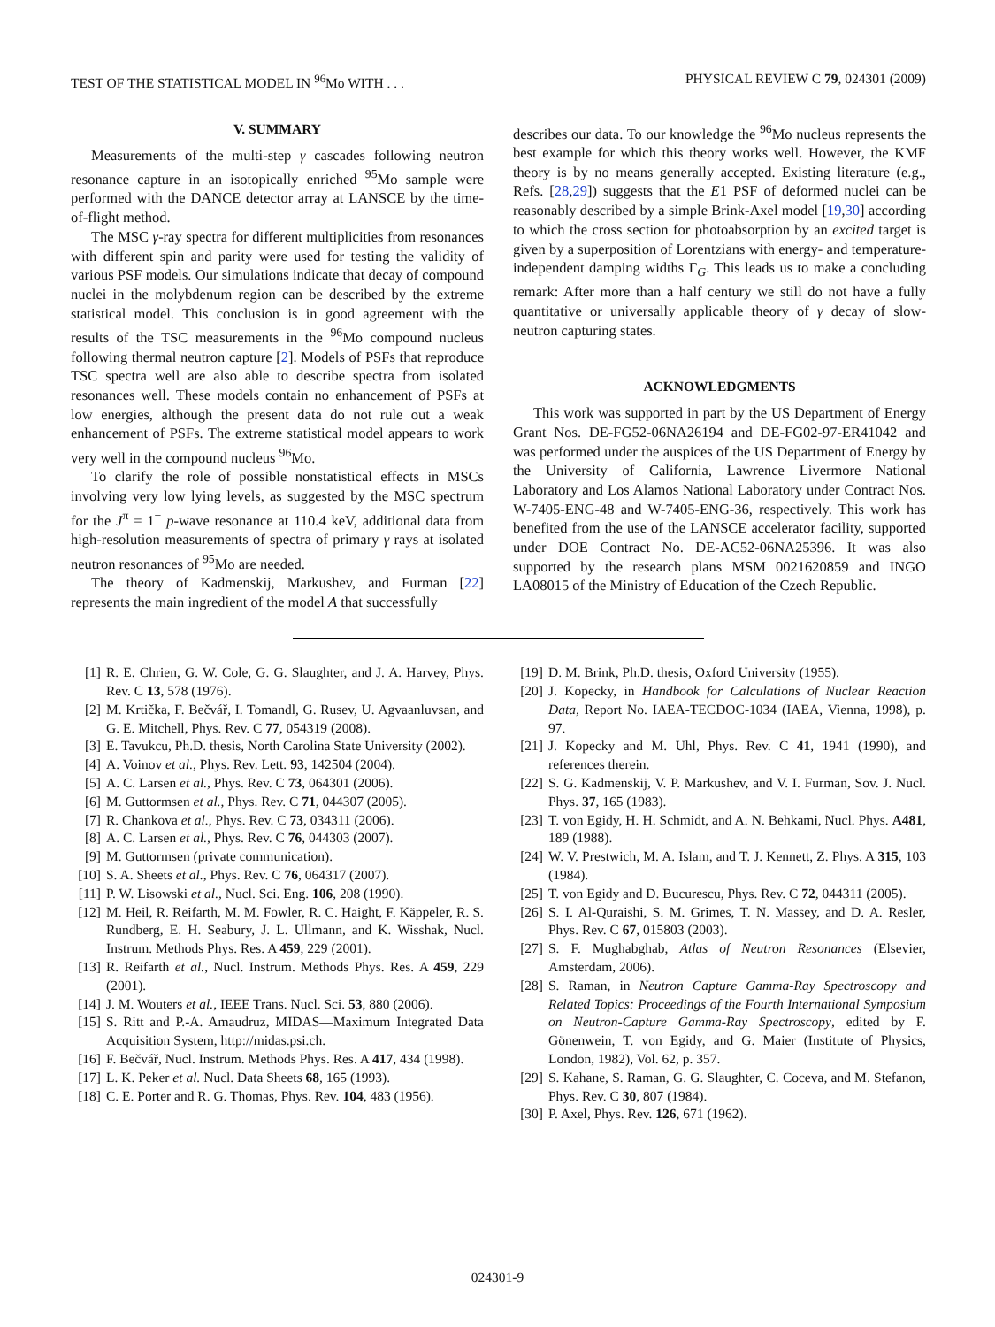TEST OF THE STATISTICAL MODEL IN <sup>96</sup>Mo WITH . . . PHYSICAL REVIEW C 79, 024301 (2009)
V. SUMMARY
Measurements of the multi-step γ cascades following neutron resonance capture in an isotopically enriched <sup>95</sup>Mo sample were performed with the DANCE detector array at LANSCE by the time-of-flight method.
The MSC γ-ray spectra for different multiplicities from resonances with different spin and parity were used for testing the validity of various PSF models. Our simulations indicate that decay of compound nuclei in the molybdenum region can be described by the extreme statistical model. This conclusion is in good agreement with the results of the TSC measurements in the <sup>96</sup>Mo compound nucleus following thermal neutron capture [2]. Models of PSFs that reproduce TSC spectra well are also able to describe spectra from isolated resonances well. These models contain no enhancement of PSFs at low energies, although the present data do not rule out a weak enhancement of PSFs. The extreme statistical model appears to work very well in the compound nucleus <sup>96</sup>Mo.
To clarify the role of possible nonstatistical effects in MSCs involving very low lying levels, as suggested by the MSC spectrum for the J<sup>π</sup> = 1<sup>−</sup> p-wave resonance at 110.4 keV, additional data from high-resolution measurements of spectra of primary γ rays at isolated neutron resonances of <sup>95</sup>Mo are needed.
The theory of Kadmenskij, Markushev, and Furman [22] represents the main ingredient of the model A that successfully
describes our data. To our knowledge the <sup>96</sup>Mo nucleus represents the best example for which this theory works well. However, the KMF theory is by no means generally accepted. Existing literature (e.g., Refs. [28,29]) suggests that the E1 PSF of deformed nuclei can be reasonably described by a simple Brink-Axel model [19,30] according to which the cross section for photoabsorption by an excited target is given by a superposition of Lorentzians with energy- and temperature-independent damping widths Γ<sub>G</sub>. This leads us to make a concluding remark: After more than a half century we still do not have a fully quantitative or universally applicable theory of γ decay of slow-neutron capturing states.
ACKNOWLEDGMENTS
This work was supported in part by the US Department of Energy Grant Nos. DE-FG52-06NA26194 and DE-FG02-97-ER41042 and was performed under the auspices of the US Department of Energy by the University of California, Lawrence Livermore National Laboratory and Los Alamos National Laboratory under Contract Nos. W-7405-ENG-48 and W-7405-ENG-36, respectively. This work has benefited from the use of the LANSCE accelerator facility, supported under DOE Contract No. DE-AC52-06NA25396. It was also supported by the research plans MSM 0021620859 and INGO LA08015 of the Ministry of Education of the Czech Republic.
[1] R. E. Chrien, G. W. Cole, G. G. Slaughter, and J. A. Harvey, Phys. Rev. C 13, 578 (1976).
[2] M. Krtička, F. Bečvář, I. Tomandl, G. Rusev, U. Agvaanluvsan, and G. E. Mitchell, Phys. Rev. C 77, 054319 (2008).
[3] E. Tavukcu, Ph.D. thesis, North Carolina State University (2002).
[4] A. Voinov et al., Phys. Rev. Lett. 93, 142504 (2004).
[5] A. C. Larsen et al., Phys. Rev. C 73, 064301 (2006).
[6] M. Guttormsen et al., Phys. Rev. C 71, 044307 (2005).
[7] R. Chankova et al., Phys. Rev. C 73, 034311 (2006).
[8] A. C. Larsen et al., Phys. Rev. C 76, 044303 (2007).
[9] M. Guttormsen (private communication).
[10] S. A. Sheets et al., Phys. Rev. C 76, 064317 (2007).
[11] P. W. Lisowski et al., Nucl. Sci. Eng. 106, 208 (1990).
[12] M. Heil, R. Reifarth, M. M. Fowler, R. C. Haight, F. Käppeler, R. S. Rundberg, E. H. Seabury, J. L. Ullmann, and K. Wisshak, Nucl. Instrum. Methods Phys. Res. A 459, 229 (2001).
[13] R. Reifarth et al., Nucl. Instrum. Methods Phys. Res. A 459, 229 (2001).
[14] J. M. Wouters et al., IEEE Trans. Nucl. Sci. 53, 880 (2006).
[15] S. Ritt and P.-A. Amaudruz, MIDAS—Maximum Integrated Data Acquisition System, http://midas.psi.ch.
[16] F. Bečvář, Nucl. Instrum. Methods Phys. Res. A 417, 434 (1998).
[17] L. K. Peker et al. Nucl. Data Sheets 68, 165 (1993).
[18] C. E. Porter and R. G. Thomas, Phys. Rev. 104, 483 (1956).
[19] D. M. Brink, Ph.D. thesis, Oxford University (1955).
[20] J. Kopecky, in Handbook for Calculations of Nuclear Reaction Data, Report No. IAEA-TECDOC-1034 (IAEA, Vienna, 1998), p. 97.
[21] J. Kopecky and M. Uhl, Phys. Rev. C 41, 1941 (1990), and references therein.
[22] S. G. Kadmenskij, V. P. Markushev, and V. I. Furman, Sov. J. Nucl. Phys. 37, 165 (1983).
[23] T. von Egidy, H. H. Schmidt, and A. N. Behkami, Nucl. Phys. A481, 189 (1988).
[24] W. V. Prestwich, M. A. Islam, and T. J. Kennett, Z. Phys. A 315, 103 (1984).
[25] T. von Egidy and D. Bucurescu, Phys. Rev. C 72, 044311 (2005).
[26] S. I. Al-Quraishi, S. M. Grimes, T. N. Massey, and D. A. Resler, Phys. Rev. C 67, 015803 (2003).
[27] S. F. Mughabghab, Atlas of Neutron Resonances (Elsevier, Amsterdam, 2006).
[28] S. Raman, in Neutron Capture Gamma-Ray Spectroscopy and Related Topics: Proceedings of the Fourth International Symposium on Neutron-Capture Gamma-Ray Spectroscopy, edited by F. Gönenwein, T. von Egidy, and G. Maier (Institute of Physics, London, 1982), Vol. 62, p. 357.
[29] S. Kahane, S. Raman, G. G. Slaughter, C. Coceva, and M. Stefanon, Phys. Rev. C 30, 807 (1984).
[30] P. Axel, Phys. Rev. 126, 671 (1962).
024301-9